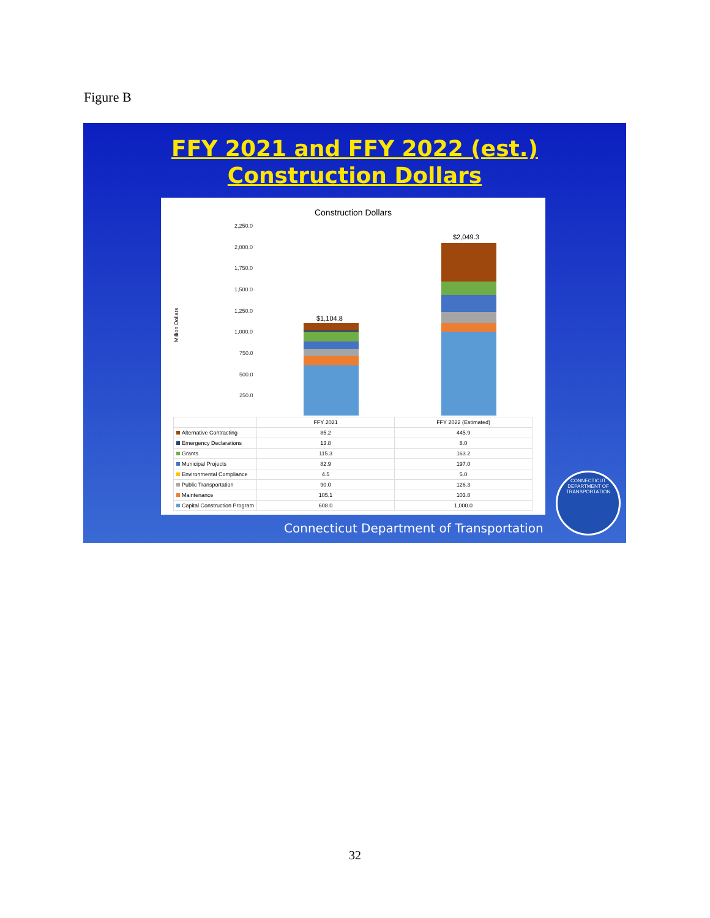Figure B
FFY 2021 and FFY 2022 (est.)
Construction Dollars
Construction Dollars
2,250.0
2,000.0
1,750.0
1,500.0
1,250.0
1,000.0
750.0
500.0
250.0
Million Dollars
$1,104.8
$2,049.3
| | FFY 2021 | FFY 2022 (Estimated) |
| --- | --- | --- |
| Alternative Contracting | 85.2 | 445.9 |
| Emergency Declarations | 13.8 | 8.0 |
| Grants | 115.3 | 163.2 |
| Municipal Projects | 82.9 | 197.0 |
| Environmental Compliance | 4.5 | 5.0 |
| Public Transportation | 90.0 | 126.3 |
| Maintenance | 105.1 | 103.8 |
| Capital Construction Program | 608.0 | 1,000.0 |
Connecticut Department of Transportation
CONNECTICUT
DEPARTMENT OF TRANSPORTATION
32